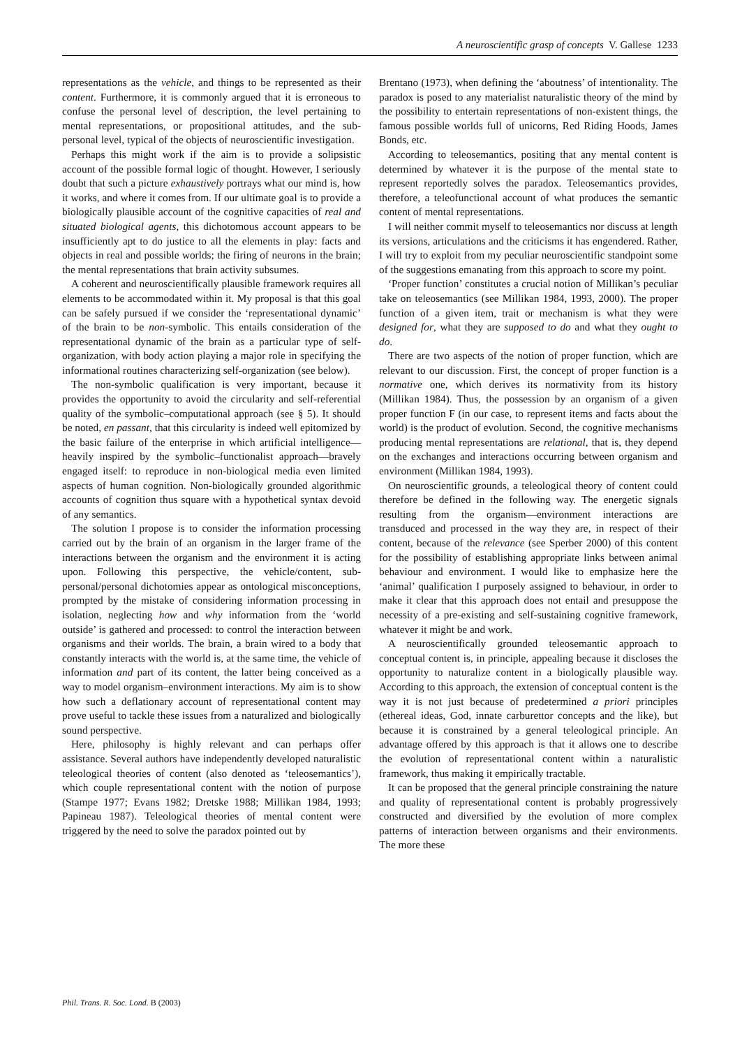A neuroscientific grasp of concepts V. Gallese 1233
representations as the vehicle, and things to be represented as their content. Furthermore, it is commonly argued that it is erroneous to confuse the personal level of description, the level pertaining to mental representations, or propositional attitudes, and the sub-personal level, typical of the objects of neuroscientific investigation.
Perhaps this might work if the aim is to provide a solipsistic account of the possible formal logic of thought. However, I seriously doubt that such a picture exhaustively portrays what our mind is, how it works, and where it comes from. If our ultimate goal is to provide a biologically plausible account of the cognitive capacities of real and situated biological agents, this dichotomous account appears to be insufficiently apt to do justice to all the elements in play: facts and objects in real and possible worlds; the firing of neurons in the brain; the mental representations that brain activity subsumes.
A coherent and neuroscientifically plausible framework requires all elements to be accommodated within it. My proposal is that this goal can be safely pursued if we consider the ‘representational dynamic’ of the brain to be non-symbolic. This entails consideration of the representational dynamic of the brain as a particular type of self-organization, with body action playing a major role in specifying the informational routines characterizing self-organization (see below).
The non-symbolic qualification is very important, because it provides the opportunity to avoid the circularity and self-referential quality of the symbolic–computational approach (see § 5). It should be noted, en passant, that this circularity is indeed well epitomized by the basic failure of the enterprise in which artificial intelligence—heavily inspired by the symbolic–functionalist approach—bravely engaged itself: to reproduce in non-biological media even limited aspects of human cognition. Non-biologically grounded algorithmic accounts of cognition thus square with a hypothetical syntax devoid of any semantics.
The solution I propose is to consider the information processing carried out by the brain of an organism in the larger frame of the interactions between the organism and the environment it is acting upon. Following this perspective, the vehicle/content, sub-personal/personal dichotomies appear as ontological misconceptions, prompted by the mistake of considering information processing in isolation, neglecting how and why information from the ‘world outside’ is gathered and processed: to control the interaction between organisms and their worlds. The brain, a brain wired to a body that constantly interacts with the world is, at the same time, the vehicle of information and part of its content, the latter being conceived as a way to model organism–environment interactions. My aim is to show how such a deflationary account of representational content may prove useful to tackle these issues from a naturalized and biologically sound perspective.
Here, philosophy is highly relevant and can perhaps offer assistance. Several authors have independently developed naturalistic teleological theories of content (also denoted as ‘teleosemantics’), which couple representational content with the notion of purpose (Stampe 1977; Evans 1982; Dretske 1988; Millikan 1984, 1993; Papineau 1987). Teleological theories of mental content were triggered by the need to solve the paradox pointed out by
Brentano (1973), when defining the ‘aboutness’ of intentionality. The paradox is posed to any materialist naturalistic theory of the mind by the possibility to entertain representations of non-existent things, the famous possible worlds full of unicorns, Red Riding Hoods, James Bonds, etc.
According to teleosemantics, positing that any mental content is determined by whatever it is the purpose of the mental state to represent reportedly solves the paradox. Teleosemantics provides, therefore, a teleofunctional account of what produces the semantic content of mental representations.
I will neither commit myself to teleosemantics nor discuss at length its versions, articulations and the criticisms it has engendered. Rather, I will try to exploit from my peculiar neuroscientific standpoint some of the suggestions emanating from this approach to score my point.
‘Proper function’ constitutes a crucial notion of Millikan’s peculiar take on teleosemantics (see Millikan 1984, 1993, 2000). The proper function of a given item, trait or mechanism is what they were designed for, what they are supposed to do and what they ought to do.
There are two aspects of the notion of proper function, which are relevant to our discussion. First, the concept of proper function is a normative one, which derives its normativity from its history (Millikan 1984). Thus, the possession by an organism of a given proper function F (in our case, to represent items and facts about the world) is the product of evolution. Second, the cognitive mechanisms producing mental representations are relational, that is, they depend on the exchanges and interactions occurring between organism and environment (Millikan 1984, 1993).
On neuroscientific grounds, a teleological theory of content could therefore be defined in the following way. The energetic signals resulting from the organism—environment interactions are transduced and processed in the way they are, in respect of their content, because of the relevance (see Sperber 2000) of this content for the possibility of establishing appropriate links between animal behaviour and environment. I would like to emphasize here the ‘animal’ qualification I purposely assigned to behaviour, in order to make it clear that this approach does not entail and presuppose the necessity of a pre-existing and self-sustaining cognitive framework, whatever it might be and work.
A neuroscientifically grounded teleosemantic approach to conceptual content is, in principle, appealing because it discloses the opportunity to naturalize content in a biologically plausible way. According to this approach, the extension of conceptual content is the way it is not just because of predetermined a priori principles (ethereal ideas, God, innate carburettor concepts and the like), but because it is constrained by a general teleological principle. An advantage offered by this approach is that it allows one to describe the evolution of representational content within a naturalistic framework, thus making it empirically tractable.
It can be proposed that the general principle constraining the nature and quality of representational content is probably progressively constructed and diversified by the evolution of more complex patterns of interaction between organisms and their environments. The more these
Phil. Trans. R. Soc. Lond. B (2003)